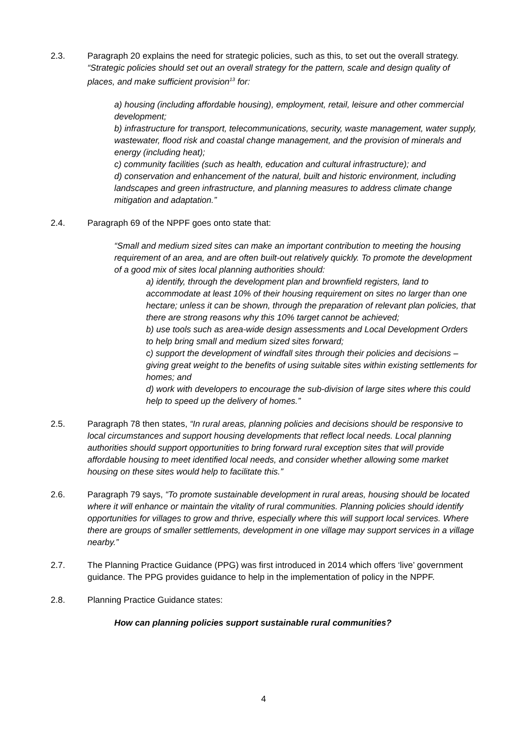2.3. Paragraph 20 explains the need for strategic policies, such as this, to set out the overall strategy. “Strategic policies should set out an overall strategy for the pattern, scale and design quality of places, and make sufficient provision<sup>13</sup> for:
a) housing (including affordable housing), employment, retail, leisure and other commercial development;
b) infrastructure for transport, telecommunications, security, waste management, water supply, wastewater, flood risk and coastal change management, and the provision of minerals and energy (including heat);
c) community facilities (such as health, education and cultural infrastructure); and
d) conservation and enhancement of the natural, built and historic environment, including landscapes and green infrastructure, and planning measures to address climate change mitigation and adaptation.”
2.4. Paragraph 69 of the NPPF goes onto state that:
“Small and medium sized sites can make an important contribution to meeting the housing requirement of an area, and are often built-out relatively quickly. To promote the development of a good mix of sites local planning authorities should:
a) identify, through the development plan and brownfield registers, land to accommodate at least 10% of their housing requirement on sites no larger than one hectare; unless it can be shown, through the preparation of relevant plan policies, that there are strong reasons why this 10% target cannot be achieved;
b) use tools such as area-wide design assessments and Local Development Orders to help bring small and medium sized sites forward;
c) support the development of windfall sites through their policies and decisions – giving great weight to the benefits of using suitable sites within existing settlements for homes; and
d) work with developers to encourage the sub-division of large sites where this could help to speed up the delivery of homes.”
2.5. Paragraph 78 then states, “In rural areas, planning policies and decisions should be responsive to local circumstances and support housing developments that reflect local needs. Local planning authorities should support opportunities to bring forward rural exception sites that will provide affordable housing to meet identified local needs, and consider whether allowing some market housing on these sites would help to facilitate this.”
2.6. Paragraph 79 says, “To promote sustainable development in rural areas, housing should be located where it will enhance or maintain the vitality of rural communities. Planning policies should identify opportunities for villages to grow and thrive, especially where this will support local services. Where there are groups of smaller settlements, development in one village may support services in a village nearby.”
2.7. The Planning Practice Guidance (PPG) was first introduced in 2014 which offers ‘live’ government guidance. The PPG provides guidance to help in the implementation of policy in the NPPF.
2.8. Planning Practice Guidance states:
How can planning policies support sustainable rural communities?
4